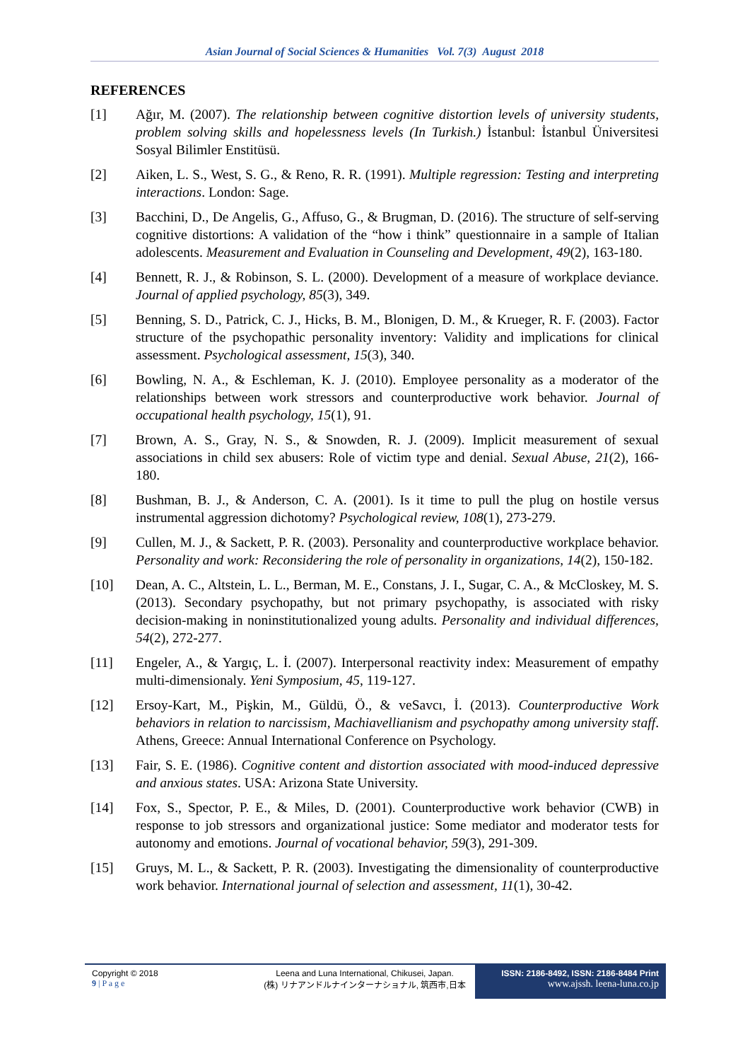Asian Journal of Social Sciences & Humanities Vol. 7(3) August 2018
REFERENCES
[1] Ağır, M. (2007). The relationship between cognitive distortion levels of university students, problem solving skills and hopelessness levels (In Turkish.) İstanbul: İstanbul Üniversitesi Sosyal Bilimler Enstitüsü.
[2] Aiken, L. S., West, S. G., & Reno, R. R. (1991). Multiple regression: Testing and interpreting interactions. London: Sage.
[3] Bacchini, D., De Angelis, G., Affuso, G., & Brugman, D. (2016). The structure of self-serving cognitive distortions: A validation of the “how i think” questionnaire in a sample of Italian adolescents. Measurement and Evaluation in Counseling and Development, 49(2), 163-180.
[4] Bennett, R. J., & Robinson, S. L. (2000). Development of a measure of workplace deviance. Journal of applied psychology, 85(3), 349.
[5] Benning, S. D., Patrick, C. J., Hicks, B. M., Blonigen, D. M., & Krueger, R. F. (2003). Factor structure of the psychopathic personality inventory: Validity and implications for clinical assessment. Psychological assessment, 15(3), 340.
[6] Bowling, N. A., & Eschleman, K. J. (2010). Employee personality as a moderator of the relationships between work stressors and counterproductive work behavior. Journal of occupational health psychology, 15(1), 91.
[7] Brown, A. S., Gray, N. S., & Snowden, R. J. (2009). Implicit measurement of sexual associations in child sex abusers: Role of victim type and denial. Sexual Abuse, 21(2), 166-180.
[8] Bushman, B. J., & Anderson, C. A. (2001). Is it time to pull the plug on hostile versus instrumental aggression dichotomy? Psychological review, 108(1), 273-279.
[9] Cullen, M. J., & Sackett, P. R. (2003). Personality and counterproductive workplace behavior. Personality and work: Reconsidering the role of personality in organizations, 14(2), 150-182.
[10] Dean, A. C., Altstein, L. L., Berman, M. E., Constans, J. I., Sugar, C. A., & McCloskey, M. S. (2013). Secondary psychopathy, but not primary psychopathy, is associated with risky decision-making in noninstitutionalized young adults. Personality and individual differences, 54(2), 272-277.
[11] Engeler, A., & Yargıç, L. İ. (2007). Interpersonal reactivity index: Measurement of empathy multi-dimensionaly. Yeni Symposium, 45, 119-127.
[12] Ersoy-Kart, M., Pişkin, M., Güldü, Ö., & veSavcı, İ. (2013). Counterproductive Work behaviors in relation to narcissism, Machiavellianism and psychopathy among university staff. Athens, Greece: Annual International Conference on Psychology.
[13] Fair, S. E. (1986). Cognitive content and distortion associated with mood-induced depressive and anxious states. USA: Arizona State University.
[14] Fox, S., Spector, P. E., & Miles, D. (2001). Counterproductive work behavior (CWB) in response to job stressors and organizational justice: Some mediator and moderator tests for autonomy and emotions. Journal of vocational behavior, 59(3), 291-309.
[15] Gruys, M. L., & Sackett, P. R. (2003). Investigating the dimensionality of counterproductive work behavior. International journal of selection and assessment, 11(1), 30-42.
Copyright © 2018
9 | P a g e
Leena and Luna International, Chikusei, Japan.
(株) リナアンドルナインターナショナル, 筑西市,日本
ISSN: 2186-8492, ISSN: 2186-8484 Print
www.ajssh. leena-luna.co.jp